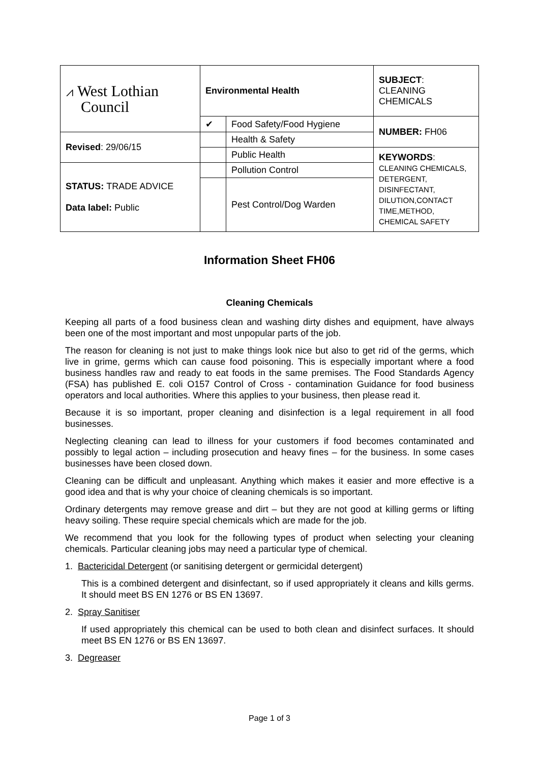| ⩘ West Lothian Council | Environmental Health | | SUBJECT : CLEANING CHEMICALS |
| | ✔ | Food Safety/Food Hygiene | NUMBER: FH06 |
| Revised : 29/06/15 | | Health & Safety | |
| | | Public Health | KEYWORDS : CLEANING CHEMICALS, DETERGENT, DISINFECTANT, DILUTION,CONTACT TIME,METHOD, CHEMICAL SAFETY |
| STATUS: TRADE ADVICE Data label: Public | | Pollution Control | |
| | | Pest Control/Dog Warden | |
Information Sheet FH06
Cleaning Chemicals
Keeping all parts of a food business clean and washing dirty dishes and equipment, have always been one of the most important and most unpopular parts of the job.
The reason for cleaning is not just to make things look nice but also to get rid of the germs, which live in grime, germs which can cause food poisoning. This is especially important where a food business handles raw and ready to eat foods in the same premises. The Food Standards Agency (FSA) has published E. coli O157 Control of Cross - contamination Guidance for food business operators and local authorities. Where this applies to your business, then please read it.
Because it is so important, proper cleaning and disinfection is a legal requirement in all food businesses.
Neglecting cleaning can lead to illness for your customers if food becomes contaminated and possibly to legal action – including prosecution and heavy fines – for the business. In some cases businesses have been closed down.
Cleaning can be difficult and unpleasant. Anything which makes it easier and more effective is a good idea and that is why your choice of cleaning chemicals is so important.
Ordinary detergents may remove grease and dirt – but they are not good at killing germs or lifting heavy soiling. These require special chemicals which are made for the job.
We recommend that you look for the following types of product when selecting your cleaning chemicals. Particular cleaning jobs may need a particular type of chemical.
1. Bactericidal Detergent (or sanitising detergent or germicidal detergent)
This is a combined detergent and disinfectant, so if used appropriately it cleans and kills germs. It should meet BS EN 1276 or BS EN 13697.
2. Spray Sanitiser
If used appropriately this chemical can be used to both clean and disinfect surfaces. It should meet BS EN 1276 or BS EN 13697.
3. Degreaser
Page 1 of 3